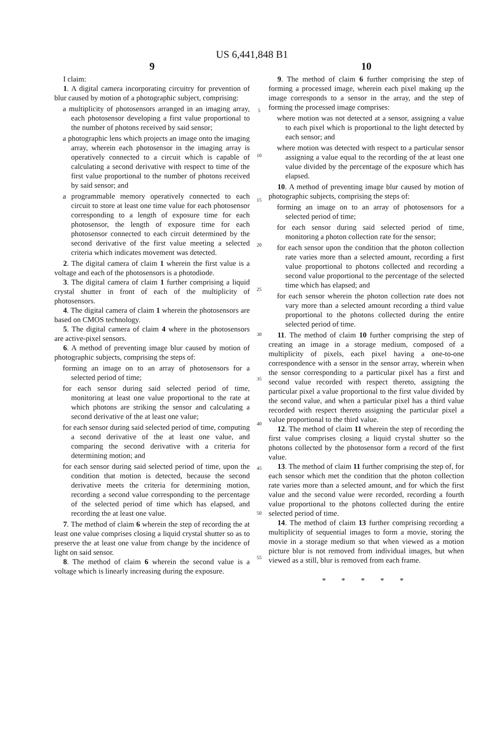US 6,441,848 B1
9
I claim:
1. A digital camera incorporating circuitry for prevention of blur caused by motion of a photographic subject, comprising:
a multiplicity of photosensors arranged in an imaging array, each photosensor developing a first value proportional to the number of photons received by said sensor;
a photographic lens which projects an image onto the imaging array, wherein each photosensor in the imaging array is operatively connected to a circuit which is capable of calculating a second derivative with respect to time of the first value proportional to the number of photons received by said sensor; and
a programmable memory operatively connected to each circuit to store at least one time value for each photosensor corresponding to a length of exposure time for each photosensor, the length of exposure time for each photosensor connected to each circuit determined by the second derivative of the first value meeting a selected criteria which indicates movement was detected.
2. The digital camera of claim 1 wherein the first value is a voltage and each of the photosensors is a photodiode.
3. The digital camera of claim 1 further comprising a liquid crystal shutter in front of each of the multiplicity of photosensors.
4. The digital camera of claim 1 wherein the photosensors are based on CMOS technology.
5. The digital camera of claim 4 where in the photosensors are active-pixel sensors.
6. A method of preventing image blur caused by motion of photographic subjects, comprising the steps of:
forming an image on to an array of photosensors for a selected period of time;
for each sensor during said selected period of time, monitoring at least one value proportional to the rate at which photons are striking the sensor and calculating a second derivative of the at least one value;
for each sensor during said selected period of time, computing a second derivative of the at least one value, and comparing the second derivative with a criteria for determining motion; and
for each sensor during said selected period of time, upon the condition that motion is detected, because the second derivative meets the criteria for determining motion, recording a second value corresponding to the percentage of the selected period of time which has elapsed, and recording the at least one value.
7. The method of claim 6 wherein the step of recording the at least one value comprises closing a liquid crystal shutter so as to preserve the at least one value from change by the incidence of light on said sensor.
8. The method of claim 6 wherein the second value is a voltage which is linearly increasing during the exposure.
5
10
15
20
25
30
35
40
45
50
55
10
9. The method of claim 6 further comprising the step of forming a processed image, wherein each pixel making up the image corresponds to a sensor in the array, and the step of forming the processed image comprises:
where motion was not detected at a sensor, assigning a value to each pixel which is proportional to the light detected by each sensor; and
where motion was detected with respect to a particular sensor assigning a value equal to the recording of the at least one value divided by the percentage of the exposure which has elapsed.
10. A method of preventing image blur caused by motion of photographic subjects, comprising the steps of:
forming an image on to an array of photosensors for a selected period of time;
for each sensor during said selected period of time, monitoring a photon collection rate for the sensor;
for each sensor upon the condition that the photon collection rate varies more than a selected amount, recording a first value proportional to photons collected and recording a second value proportional to the percentage of the selected time which has elapsed; and
for each sensor wherein the photon collection rate does not vary more than a selected amount recording a third value proportional to the photons collected during the entire selected period of time.
11. The method of claim 10 further comprising the step of creating an image in a storage medium, composed of a multiplicity of pixels, each pixel having a one-to-one correspondence with a sensor in the sensor array, wherein when the sensor corresponding to a particular pixel has a first and second value recorded with respect thereto, assigning the particular pixel a value proportional to the first value divided by the second value, and when a particular pixel has a third value recorded with respect thereto assigning the particular pixel a value proportional to the third value.
12. The method of claim 11 wherein the step of recording the first value comprises closing a liquid crystal shutter so the photons collected by the photosensor form a record of the first value.
13. The method of claim 11 further comprising the step of, for each sensor which met the condition that the photon collection rate varies more than a selected amount, and for which the first value and the second value were recorded, recording a fourth value proportional to the photons collected during the entire selected period of time.
14. The method of claim 13 further comprising recording a multiplicity of sequential images to form a movie, storing the movie in a storage medium so that when viewed as a motion picture blur is not removed from individual images, but when viewed as a still, blur is removed from each frame.
* * * * *